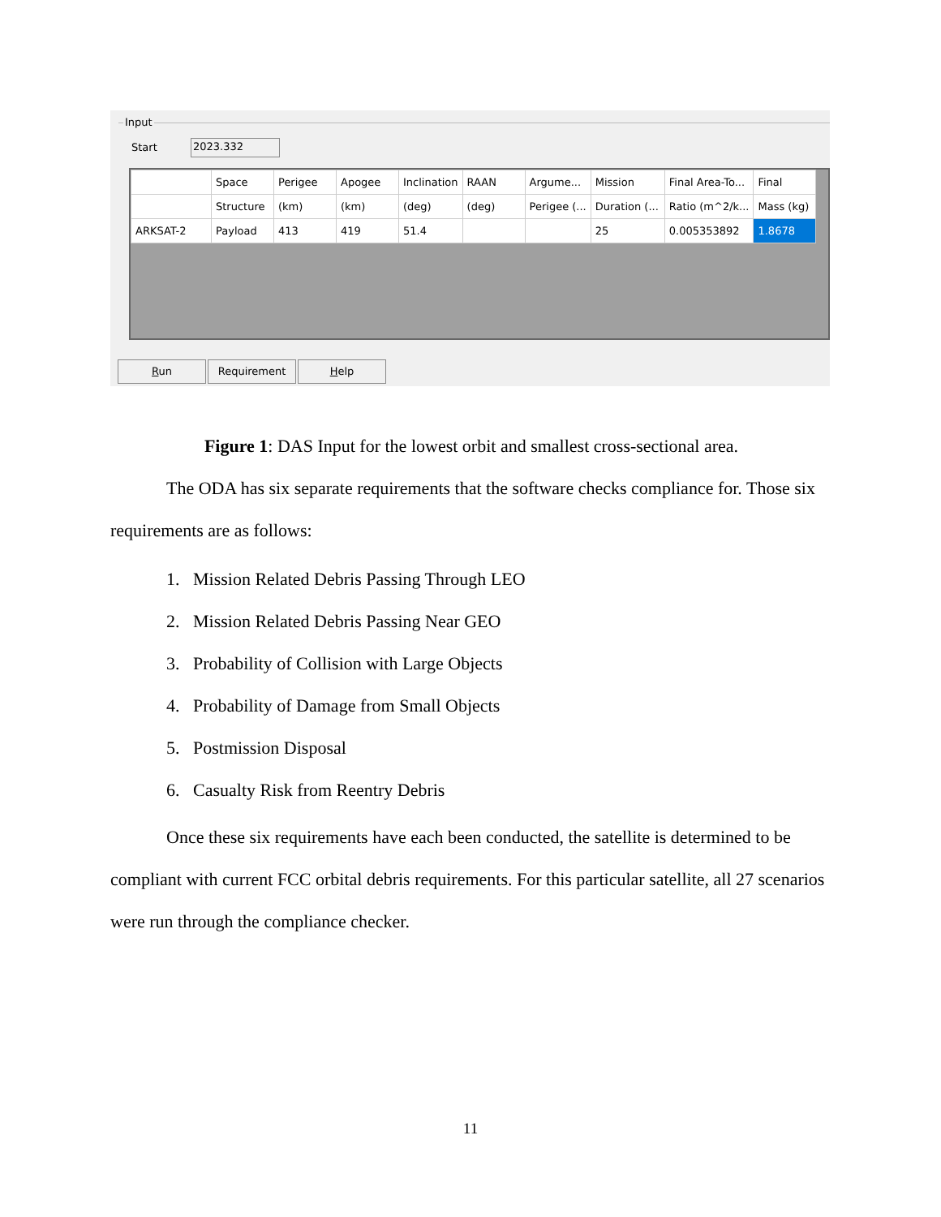Input
Start 2023.332
| | Space | Perigee | Apogee | Inclination | RAAN | Argume... | Mission | Final Area-To... | Final |
| --- | --- | --- | --- | --- | --- | --- | --- | --- | --- |
| | Structure | (km) | (km) | (deg) | (deg) | Perigee (... | Duration (... | Ratio (m^2/k... | Mass (kg) |
| ARKSAT-2 | Payload | 413 | 419 | 51.4 | | | 25 | 0.005353892 | 1.8678 |
Run Requirement Help
Figure 1: DAS Input for the lowest orbit and smallest cross-sectional area.
The ODA has six separate requirements that the software checks compliance for. Those six requirements are as follows:
1. Mission Related Debris Passing Through LEO
2. Mission Related Debris Passing Near GEO
3. Probability of Collision with Large Objects
4. Probability of Damage from Small Objects
5. Postmission Disposal
6. Casualty Risk from Reentry Debris
Once these six requirements have each been conducted, the satellite is determined to be compliant with current FCC orbital debris requirements. For this particular satellite, all 27 scenarios were run through the compliance checker.
11